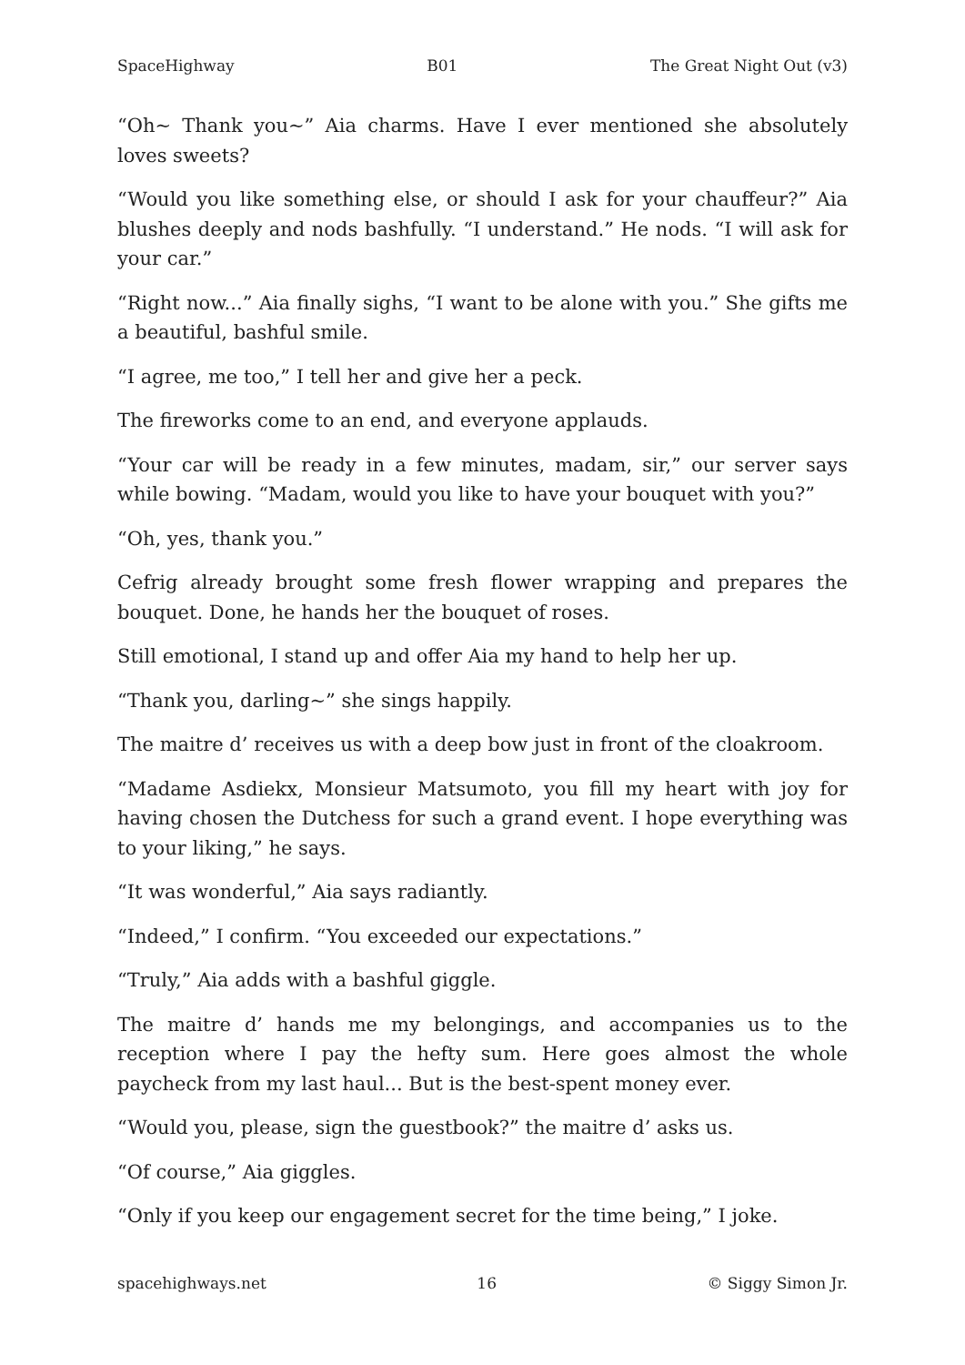SpaceHighway B01 The Great Night Out (v3)
“Oh~ Thank you~” Aia charms. Have I ever mentioned she absolutely loves sweets?
“Would you like something else, or should I ask for your chauffeur?” Aia blushes deeply and nods bashfully. “I understand.” He nods. “I will ask for your car.”
“Right now...” Aia finally sighs, “I want to be alone with you.” She gifts me a beautiful, bashful smile.
“I agree, me too,” I tell her and give her a peck.
The fireworks come to an end, and everyone applauds.
“Your car will be ready in a few minutes, madam, sir,” our server says while bowing. “Madam, would you like to have your bouquet with you?”
“Oh, yes, thank you.”
Cefrig already brought some fresh flower wrapping and prepares the bouquet. Done, he hands her the bouquet of roses.
Still emotional, I stand up and offer Aia my hand to help her up.
“Thank you, darling~” she sings happily.
The maitre d’ receives us with a deep bow just in front of the cloakroom.
“Madame Asdiekx, Monsieur Matsumoto, you fill my heart with joy for having chosen the Dutchess for such a grand event. I hope everything was to your liking,” he says.
“It was wonderful,” Aia says radiantly.
“Indeed,” I confirm. “You exceeded our expectations.”
“Truly,” Aia adds with a bashful giggle.
The maitre d’ hands me my belongings, and accompanies us to the reception where I pay the hefty sum. Here goes almost the whole paycheck from my last haul... But is the best-spent money ever.
“Would you, please, sign the guestbook?” the maitre d’ asks us.
“Of course,” Aia giggles.
“Only if you keep our engagement secret for the time being,” I joke.
spacehighways.net 16 © Siggy Simon Jr.